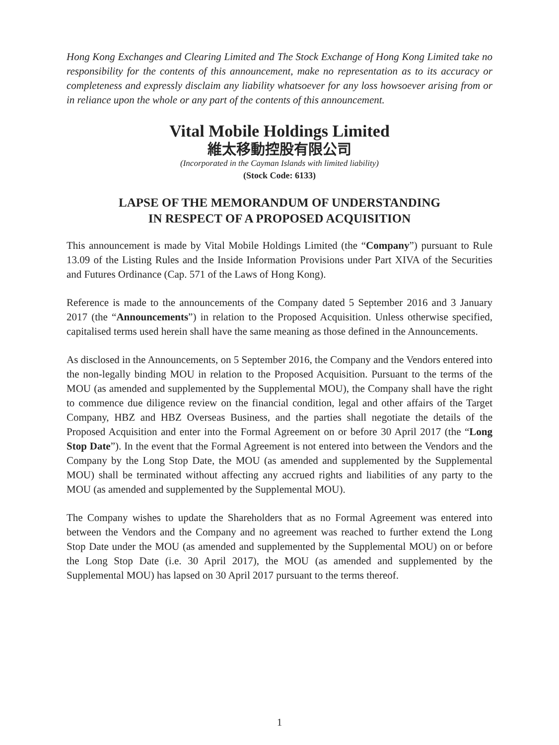Hong Kong Exchanges and Clearing Limited and The Stock Exchange of Hong Kong Limited take no responsibility for the contents of this announcement, make no representation as to its accuracy or completeness and expressly disclaim any liability whatsoever for any loss howsoever arising from or in reliance upon the whole or any part of the contents of this announcement.
Vital Mobile Holdings Limited
維太移動控股有限公司
(Incorporated in the Cayman Islands with limited liability)
(Stock Code: 6133)
LAPSE OF THE MEMORANDUM OF UNDERSTANDING
IN RESPECT OF A PROPOSED ACQUISITION
This announcement is made by Vital Mobile Holdings Limited (the “Company”) pursuant to Rule 13.09 of the Listing Rules and the Inside Information Provisions under Part XIVA of the Securities and Futures Ordinance (Cap. 571 of the Laws of Hong Kong).
Reference is made to the announcements of the Company dated 5 September 2016 and 3 January 2017 (the “Announcements”) in relation to the Proposed Acquisition. Unless otherwise specified, capitalised terms used herein shall have the same meaning as those defined in the Announcements.
As disclosed in the Announcements, on 5 September 2016, the Company and the Vendors entered into the non-legally binding MOU in relation to the Proposed Acquisition. Pursuant to the terms of the MOU (as amended and supplemented by the Supplemental MOU), the Company shall have the right to commence due diligence review on the financial condition, legal and other affairs of the Target Company, HBZ and HBZ Overseas Business, and the parties shall negotiate the details of the Proposed Acquisition and enter into the Formal Agreement on or before 30 April 2017 (the “Long Stop Date”). In the event that the Formal Agreement is not entered into between the Vendors and the Company by the Long Stop Date, the MOU (as amended and supplemented by the Supplemental MOU) shall be terminated without affecting any accrued rights and liabilities of any party to the MOU (as amended and supplemented by the Supplemental MOU).
The Company wishes to update the Shareholders that as no Formal Agreement was entered into between the Vendors and the Company and no agreement was reached to further extend the Long Stop Date under the MOU (as amended and supplemented by the Supplemental MOU) on or before the Long Stop Date (i.e. 30 April 2017), the MOU (as amended and supplemented by the Supplemental MOU) has lapsed on 30 April 2017 pursuant to the terms thereof.
1